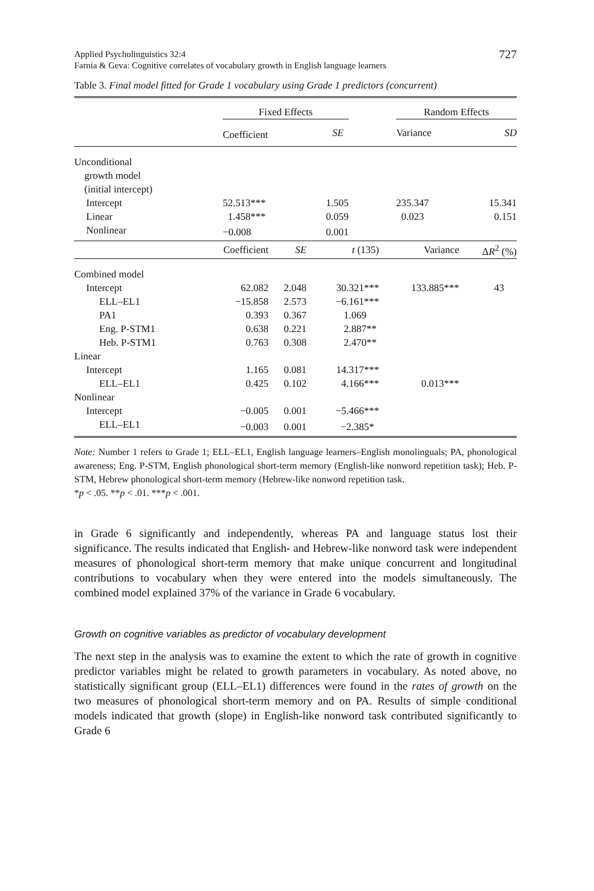Applied Psycholinguistics 32:4
Farnia & Geva: Cognitive correlates of vocabulary growth in English language learners
727
Table 3. Final model fitted for Grade 1 vocabulary using Grade 1 predictors (concurrent)
| | Fixed Effects | | | Random Effects | |
| | Coefficient | SE | | Variance | SD |
| Unconditional growth model (initial intercept) | | | | | |
| Intercept | 52.513*** | 1.505 | | 235.347 | 15.341 |
| Linear | 1.458*** | 0.059 | | 0.023 | 0.151 |
| Nonlinear | −0.008 | 0.001 | | | |
| | Coefficient | SE | t (135) | Variance | Δ R<sup>2</sup> (%) |
| Combined model | | | | | |
| Intercept | 62.082 | 2.048 | 30.321*** | 133.885*** | 43 |
| ELL–EL1 | −15.858 | 2.573 | −6.161*** | | |
| PA1 | 0.393 | 0.367 | 1.069 | | |
| Eng. P-STM1 | 0.638 | 0.221 | 2.887** | | |
| Heb. P-STM1 | 0.763 | 0.308 | 2.470** | | |
| Linear | | | | | |
| Intercept | 1.165 | 0.081 | 14.317*** | | |
| ELL–EL1 | 0.425 | 0.102 | 4.166*** | 0.013*** | |
| Nonlinear | | | | | |
| Intercept | −0.005 | 0.001 | −5.466*** | | |
| ELL–EL1 | −0.003 | 0.001 | −2.385* | | |
Note: Number 1 refers to Grade 1; ELL–EL1, English language learners–English monolinguals; PA, phonological awareness; Eng. P-STM, English phonological short-term memory (English-like nonword repetition task); Heb. P-STM, Hebrew phonological short-term memory (Hebrew-like nonword repetition task.
*p < .05. **p < .01. ***p < .001.
in Grade 6 significantly and independently, whereas PA and language status lost their significance. The results indicated that English- and Hebrew-like nonword task were independent measures of phonological short-term memory that make unique concurrent and longitudinal contributions to vocabulary when they were entered into the models simultaneously. The combined model explained 37% of the variance in Grade 6 vocabulary.
Growth on cognitive variables as predictor of vocabulary development
The next step in the analysis was to examine the extent to which the rate of growth in cognitive predictor variables might be related to growth parameters in vocabulary. As noted above, no statistically significant group (ELL–EL1) differences were found in the rates of growth on the two measures of phonological short-term memory and on PA. Results of simple conditional models indicated that growth (slope) in English-like nonword task contributed significantly to Grade 6